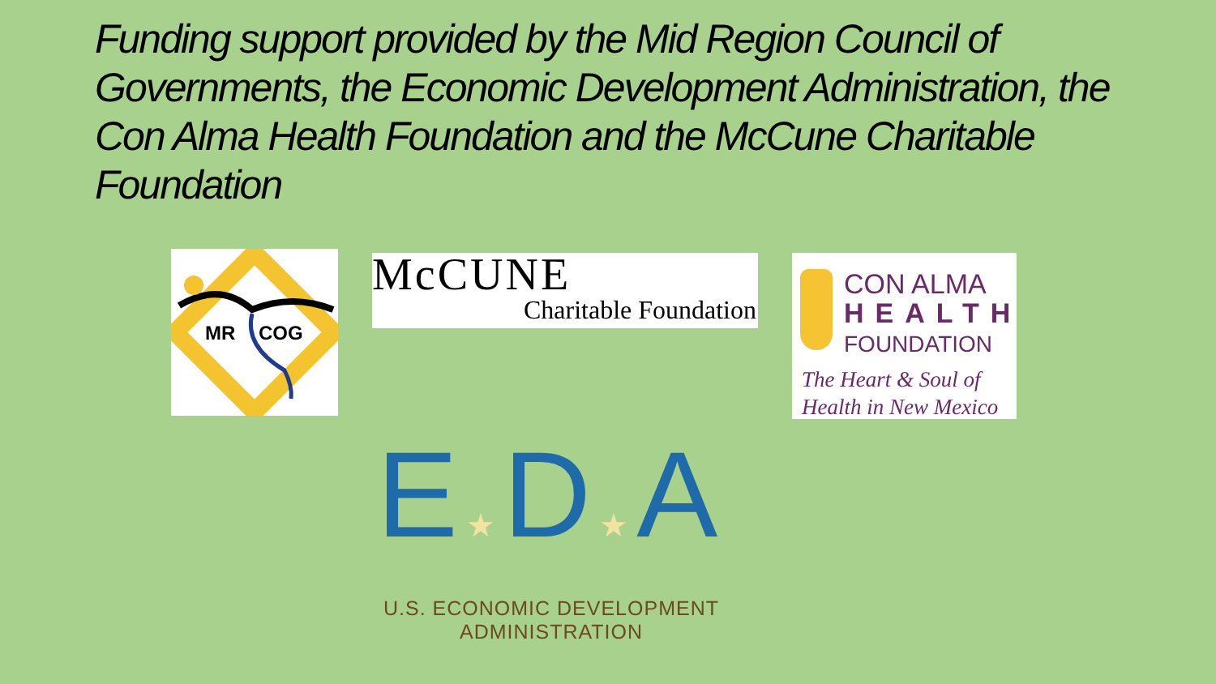Funding support provided by the Mid Region Council of Governments, the Economic Development Administration, the Con Alma Health Foundation and the McCune Charitable Foundation
MR
COG
McCUNE
Charitable Foundation
CON ALMA
HEALTH
FOUNDATION
The Heart & Soul of
Health in New Mexico
E★D★A
U.S. ECONOMIC DEVELOPMENT ADMINISTRATION